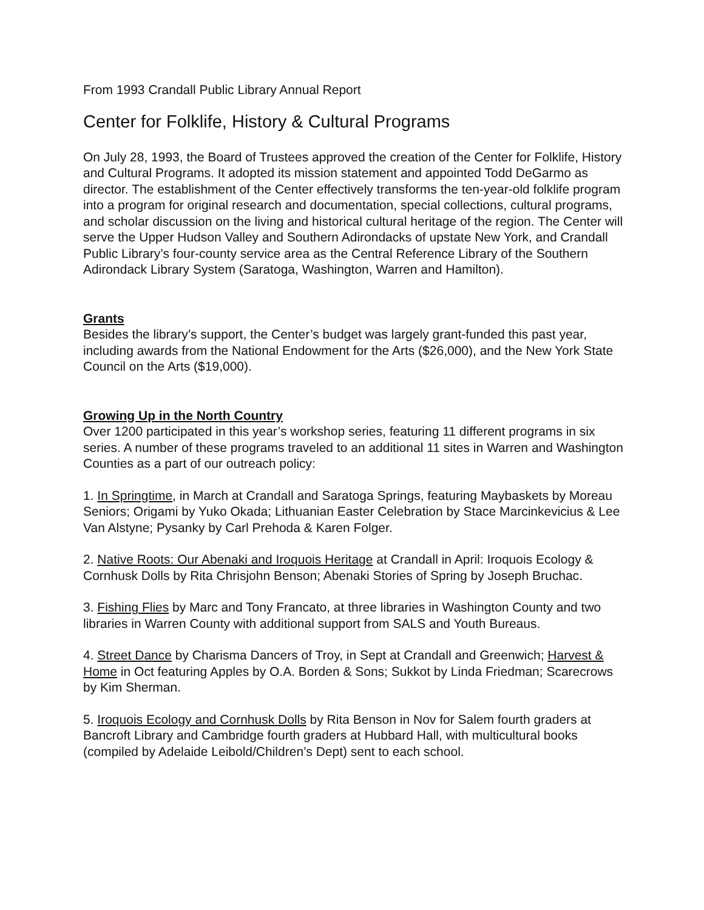From 1993 Crandall Public Library Annual Report
Center for Folklife, History & Cultural Programs
On July 28, 1993, the Board of Trustees approved the creation of the Center for Folklife, History and Cultural Programs. It adopted its mission statement and appointed Todd DeGarmo as director. The establishment of the Center effectively transforms the ten-year-old folklife program into a program for original research and documentation, special collections, cultural programs, and scholar discussion on the living and historical cultural heritage of the region. The Center will serve the Upper Hudson Valley and Southern Adirondacks of upstate New York, and Crandall Public Library’s four-county service area as the Central Reference Library of the Southern Adirondack Library System (Saratoga, Washington, Warren and Hamilton).
Grants
Besides the library’s support, the Center’s budget was largely grant-funded this past year, including awards from the National Endowment for the Arts ($26,000), and the New York State Council on the Arts ($19,000).
Growing Up in the North Country
Over 1200 participated in this year’s workshop series, featuring 11 different programs in six series. A number of these programs traveled to an additional 11 sites in Warren and Washington Counties as a part of our outreach policy:
1. In Springtime, in March at Crandall and Saratoga Springs, featuring Maybaskets by Moreau Seniors; Origami by Yuko Okada; Lithuanian Easter Celebration by Stace Marcinkevicius & Lee Van Alstyne; Pysanky by Carl Prehoda & Karen Folger.
2. Native Roots: Our Abenaki and Iroquois Heritage at Crandall in April: Iroquois Ecology & Cornhusk Dolls by Rita Chrisjohn Benson; Abenaki Stories of Spring by Joseph Bruchac.
3. Fishing Flies by Marc and Tony Francato, at three libraries in Washington County and two libraries in Warren County with additional support from SALS and Youth Bureaus.
4. Street Dance by Charisma Dancers of Troy, in Sept at Crandall and Greenwich; Harvest & Home in Oct featuring Apples by O.A. Borden & Sons; Sukkot by Linda Friedman; Scarecrows by Kim Sherman.
5. Iroquois Ecology and Cornhusk Dolls by Rita Benson in Nov for Salem fourth graders at Bancroft Library and Cambridge fourth graders at Hubbard Hall, with multicultural books (compiled by Adelaide Leibold/Children’s Dept) sent to each school.